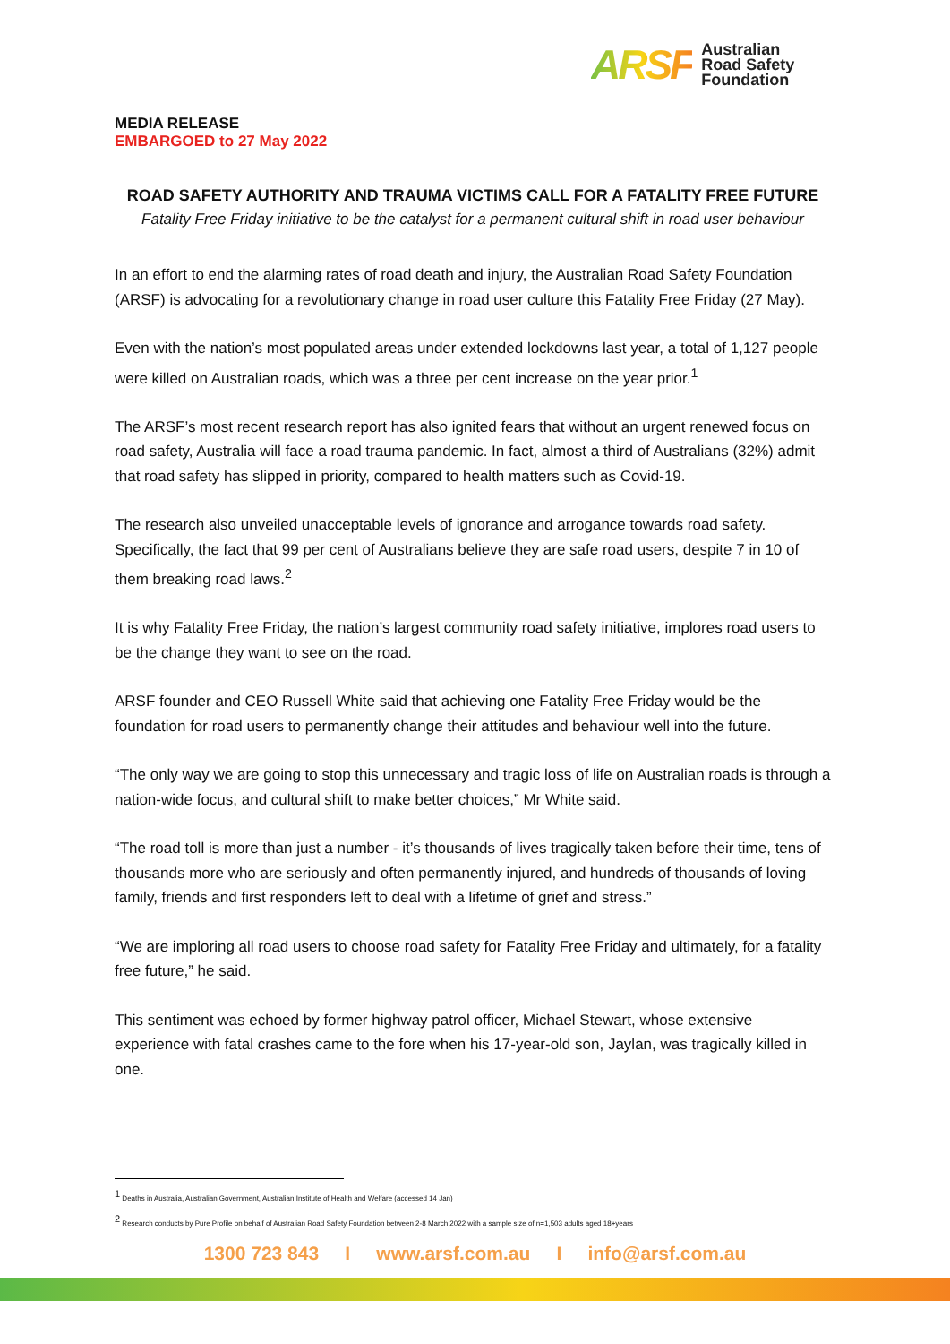ARSF
Australian
Road Safety
Foundation
MEDIA RELEASE
EMBARGOED to 27 May 2022
ROAD SAFETY AUTHORITY AND TRAUMA VICTIMS CALL FOR A FATALITY FREE FUTURE
Fatality Free Friday initiative to be the catalyst for a permanent cultural shift in road user behaviour
In an effort to end the alarming rates of road death and injury, the Australian Road Safety Foundation (ARSF) is advocating for a revolutionary change in road user culture this Fatality Free Friday (27 May).
Even with the nation’s most populated areas under extended lockdowns last year, a total of 1,127 people were killed on Australian roads, which was a three per cent increase on the year prior.<sup>1</sup>
The ARSF’s most recent research report has also ignited fears that without an urgent renewed focus on road safety, Australia will face a road trauma pandemic. In fact, almost a third of Australians (32%) admit that road safety has slipped in priority, compared to health matters such as Covid-19.
The research also unveiled unacceptable levels of ignorance and arrogance towards road safety. Specifically, the fact that 99 per cent of Australians believe they are safe road users, despite 7 in 10 of them breaking road laws.<sup>2</sup>
It is why Fatality Free Friday, the nation’s largest community road safety initiative, implores road users to be the change they want to see on the road.
ARSF founder and CEO Russell White said that achieving one Fatality Free Friday would be the foundation for road users to permanently change their attitudes and behaviour well into the future.
“The only way we are going to stop this unnecessary and tragic loss of life on Australian roads is through a nation-wide focus, and cultural shift to make better choices,” Mr White said.
“The road toll is more than just a number - it’s thousands of lives tragically taken before their time, tens of thousands more who are seriously and often permanently injured, and hundreds of thousands of loving family, friends and first responders left to deal with a lifetime of grief and stress.”
“We are imploring all road users to choose road safety for Fatality Free Friday and ultimately, for a fatality free future,” he said.
This sentiment was echoed by former highway patrol officer, Michael Stewart, whose extensive experience with fatal crashes came to the fore when his 17-year-old son, Jaylan, was tragically killed in one.
<sup>1</sup> Deaths in Australia, Australian Government, Australian Institute of Health and Welfare (accessed 14 Jan)
<sup>2</sup> Research conducts by Pure Profile on behalf of Australian Road Safety Foundation between 2-8 March 2022 with a sample size of n=1,503 adults aged 18+years
1300 723 843 I www.arsf.com.au I info@arsf.com.au